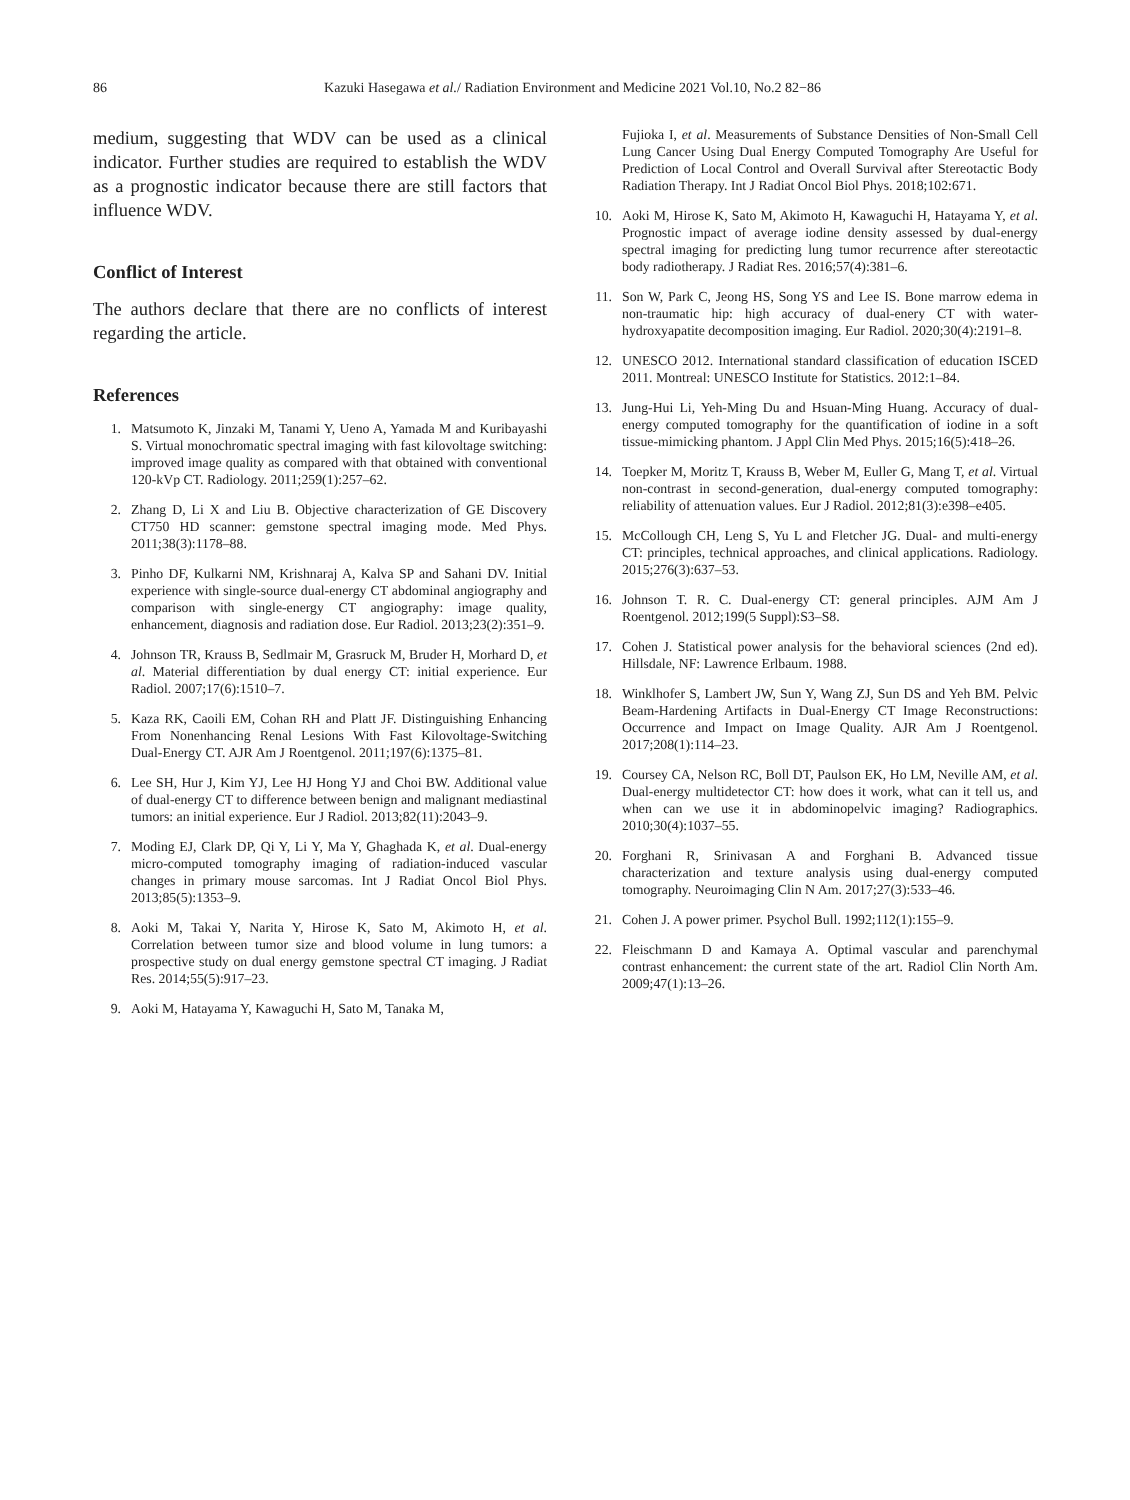86 Kazuki Hasegawa et al./ Radiation Environment and Medicine 2021 Vol.10, No.2 82−86
medium, suggesting that WDV can be used as a clinical indicator. Further studies are required to establish the WDV as a prognostic indicator because there are still factors that influence WDV.
Conflict of Interest
The authors declare that there are no conflicts of interest regarding the article.
References
1. Matsumoto K, Jinzaki M, Tanami Y, Ueno A, Yamada M and Kuribayashi S. Virtual monochromatic spectral imaging with fast kilovoltage switching: improved image quality as compared with that obtained with conventional 120-kVp CT. Radiology. 2011;259(1):257–62.
2. Zhang D, Li X and Liu B. Objective characterization of GE Discovery CT750 HD scanner: gemstone spectral imaging mode. Med Phys. 2011;38(3):1178–88.
3. Pinho DF, Kulkarni NM, Krishnaraj A, Kalva SP and Sahani DV. Initial experience with single-source dual-energy CT abdominal angiography and comparison with single-energy CT angiography: image quality, enhancement, diagnosis and radiation dose. Eur Radiol. 2013;23(2):351–9.
4. Johnson TR, Krauss B, Sedlmair M, Grasruck M, Bruder H, Morhard D, et al. Material differentiation by dual energy CT: initial experience. Eur Radiol. 2007;17(6):1510–7.
5. Kaza RK, Caoili EM, Cohan RH and Platt JF. Distinguishing Enhancing From Nonenhancing Renal Lesions With Fast Kilovoltage-Switching Dual-Energy CT. AJR Am J Roentgenol. 2011;197(6):1375–81.
6. Lee SH, Hur J, Kim YJ, Lee HJ Hong YJ and Choi BW. Additional value of dual-energy CT to difference between benign and malignant mediastinal tumors: an initial experience. Eur J Radiol. 2013;82(11):2043–9.
7. Moding EJ, Clark DP, Qi Y, Li Y, Ma Y, Ghaghada K, et al. Dual-energy micro-computed tomography imaging of radiation-induced vascular changes in primary mouse sarcomas. Int J Radiat Oncol Biol Phys. 2013;85(5):1353–9.
8. Aoki M, Takai Y, Narita Y, Hirose K, Sato M, Akimoto H, et al. Correlation between tumor size and blood volume in lung tumors: a prospective study on dual energy gemstone spectral CT imaging. J Radiat Res. 2014;55(5):917–23.
9. Aoki M, Hatayama Y, Kawaguchi H, Sato M, Tanaka M,
Fujioka I, et al. Measurements of Substance Densities of Non-Small Cell Lung Cancer Using Dual Energy Computed Tomography Are Useful for Prediction of Local Control and Overall Survival after Stereotactic Body Radiation Therapy. Int J Radiat Oncol Biol Phys. 2018;102:671.
10. Aoki M, Hirose K, Sato M, Akimoto H, Kawaguchi H, Hatayama Y, et al. Prognostic impact of average iodine density assessed by dual-energy spectral imaging for predicting lung tumor recurrence after stereotactic body radiotherapy. J Radiat Res. 2016;57(4):381–6.
11. Son W, Park C, Jeong HS, Song YS and Lee IS. Bone marrow edema in non-traumatic hip: high accuracy of dual-enery CT with water-hydroxyapatite decomposition imaging. Eur Radiol. 2020;30(4):2191–8.
12. UNESCO 2012. International standard classification of education ISCED 2011. Montreal: UNESCO Institute for Statistics. 2012:1–84.
13. Jung-Hui Li, Yeh-Ming Du and Hsuan-Ming Huang. Accuracy of dual-energy computed tomography for the quantification of iodine in a soft tissue-mimicking phantom. J Appl Clin Med Phys. 2015;16(5):418–26.
14. Toepker M, Moritz T, Krauss B, Weber M, Euller G, Mang T, et al. Virtual non-contrast in second-generation, dual-energy computed tomography: reliability of attenuation values. Eur J Radiol. 2012;81(3):e398–e405.
15. McCollough CH, Leng S, Yu L and Fletcher JG. Dual- and multi-energy CT: principles, technical approaches, and clinical applications. Radiology. 2015;276(3):637–53.
16. Johnson T. R. C. Dual-energy CT: general principles. AJM Am J Roentgenol. 2012;199(5 Suppl):S3–S8.
17. Cohen J. Statistical power analysis for the behavioral sciences (2nd ed). Hillsdale, NF: Lawrence Erlbaum. 1988.
18. Winklhofer S, Lambert JW, Sun Y, Wang ZJ, Sun DS and Yeh BM. Pelvic Beam-Hardening Artifacts in Dual-Energy CT Image Reconstructions: Occurrence and Impact on Image Quality. AJR Am J Roentgenol. 2017;208(1):114–23.
19. Coursey CA, Nelson RC, Boll DT, Paulson EK, Ho LM, Neville AM, et al. Dual-energy multidetector CT: how does it work, what can it tell us, and when can we use it in abdominopelvic imaging? Radiographics. 2010;30(4):1037–55.
20. Forghani R, Srinivasan A and Forghani B. Advanced tissue characterization and texture analysis using dual-energy computed tomography. Neuroimaging Clin N Am. 2017;27(3):533–46.
21. Cohen J. A power primer. Psychol Bull. 1992;112(1):155–9.
22. Fleischmann D and Kamaya A. Optimal vascular and parenchymal contrast enhancement: the current state of the art. Radiol Clin North Am. 2009;47(1):13–26.